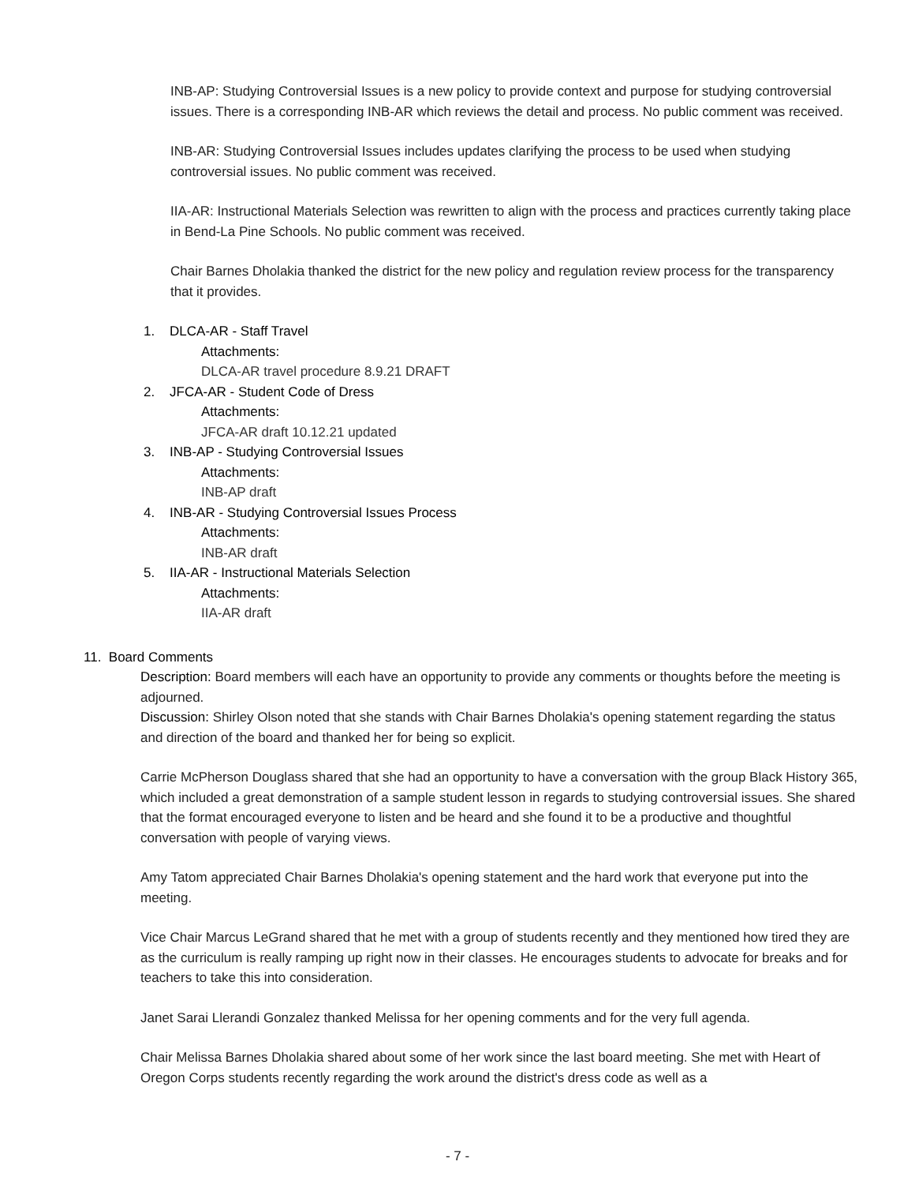INB-AP: Studying Controversial Issues is a new policy to provide context and purpose for studying controversial issues. There is a corresponding INB-AR which reviews the detail and process. No public comment was received.
INB-AR: Studying Controversial Issues includes updates clarifying the process to be used when studying controversial issues. No public comment was received.
IIA-AR: Instructional Materials Selection was rewritten to align with the process and practices currently taking place in Bend-La Pine Schools. No public comment was received.
Chair Barnes Dholakia thanked the district for the new policy and regulation review process for the transparency that it provides.
1. DLCA-AR - Staff Travel
Attachments:
DLCA-AR travel procedure 8.9.21 DRAFT
2. JFCA-AR - Student Code of Dress
Attachments:
JFCA-AR draft 10.12.21 updated
3. INB-AP - Studying Controversial Issues
Attachments:
INB-AP draft
4. INB-AR - Studying Controversial Issues Process
Attachments:
INB-AR draft
5. IIA-AR - Instructional Materials Selection
Attachments:
IIA-AR draft
11. Board Comments
Description: Board members will each have an opportunity to provide any comments or thoughts before the meeting is adjourned.
Discussion: Shirley Olson noted that she stands with Chair Barnes Dholakia's opening statement regarding the status and direction of the board and thanked her for being so explicit.
Carrie McPherson Douglass shared that she had an opportunity to have a conversation with the group Black History 365, which included a great demonstration of a sample student lesson in regards to studying controversial issues. She shared that the format encouraged everyone to listen and be heard and she found it to be a productive and thoughtful conversation with people of varying views.
Amy Tatom appreciated Chair Barnes Dholakia's opening statement and the hard work that everyone put into the meeting.
Vice Chair Marcus LeGrand shared that he met with a group of students recently and they mentioned how tired they are as the curriculum is really ramping up right now in their classes. He encourages students to advocate for breaks and for teachers to take this into consideration.
Janet Sarai Llerandi Gonzalez thanked Melissa for her opening comments and for the very full agenda.
Chair Melissa Barnes Dholakia shared about some of her work since the last board meeting. She met with Heart of Oregon Corps students recently regarding the work around the district's dress code as well as a
- 7 -